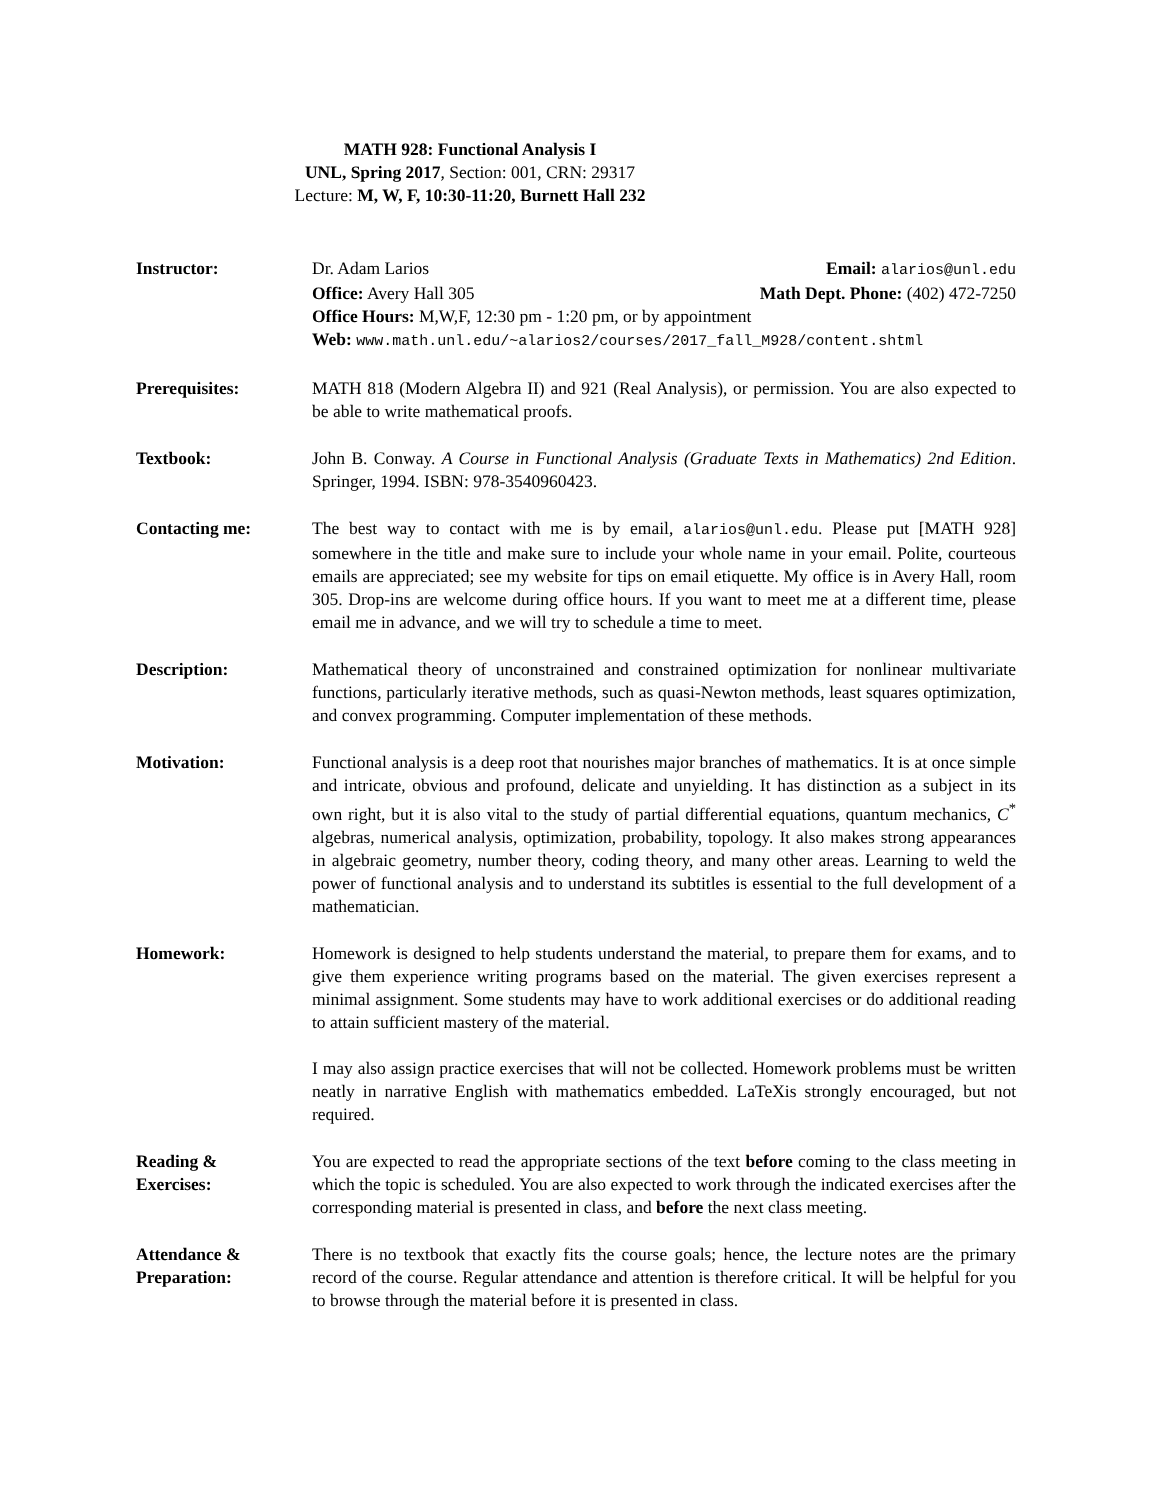MATH 928: Functional Analysis I
UNL, Spring 2017, Section: 001, CRN: 29317
Lecture: M, W, F, 10:30-11:20, Burnett Hall 232
Instructor: Dr. Adam Larios Email: alarios@unl.edu
Office: Avery Hall 305 Math Dept. Phone: (402) 472-7250
Office Hours: M,W,F, 12:30 pm - 1:20 pm, or by appointment
Web: www.math.unl.edu/~alarios2/courses/2017_fall_M928/content.shtml
Prerequisites: MATH 818 (Modern Algebra II) and 921 (Real Analysis), or permission. You are also expected to be able to write mathematical proofs.
Textbook: John B. Conway. A Course in Functional Analysis (Graduate Texts in Mathematics) 2nd Edition. Springer, 1994. ISBN: 978-3540960423.
Contacting me: The best way to contact with me is by email, alarios@unl.edu. Please put [MATH 928] somewhere in the title and make sure to include your whole name in your email. Polite, courteous emails are appreciated; see my website for tips on email etiquette. My office is in Avery Hall, room 305. Drop-ins are welcome during office hours. If you want to meet me at a different time, please email me in advance, and we will try to schedule a time to meet.
Description: Mathematical theory of unconstrained and constrained optimization for nonlinear multivariate functions, particularly iterative methods, such as quasi-Newton methods, least squares optimization, and convex programming. Computer implementation of these methods.
Motivation: Functional analysis is a deep root that nourishes major branches of mathematics. It is at once simple and intricate, obvious and profound, delicate and unyielding. It has distinction as a subject in its own right, but it is also vital to the study of partial differential equations, quantum mechanics, C<sup>*</sup> algebras, numerical analysis, optimization, probability, topology. It also makes strong appearances in algebraic geometry, number theory, coding theory, and many other areas. Learning to weld the power of functional analysis and to understand its subtitles is essential to the full development of a mathematician.
Homework: Homework is designed to help students understand the material, to prepare them for exams, and to give them experience writing programs based on the material. The given exercises represent a minimal assignment. Some students may have to work additional exercises or do additional reading to attain sufficient mastery of the material.
I may also assign practice exercises that will not be collected. Homework problems must be written neatly in narrative English with mathematics embedded. LaTeXis strongly encouraged, but not required.
Reading &
Exercises:
You are expected to read the appropriate sections of the text before coming to the class meeting in which the topic is scheduled. You are also expected to work through the indicated exercises after the corresponding material is presented in class, and before the next class meeting.
Attendance &
Preparation:
There is no textbook that exactly fits the course goals; hence, the lecture notes are the primary record of the course. Regular attendance and attention is therefore critical. It will be helpful for you to browse through the material before it is presented in class.